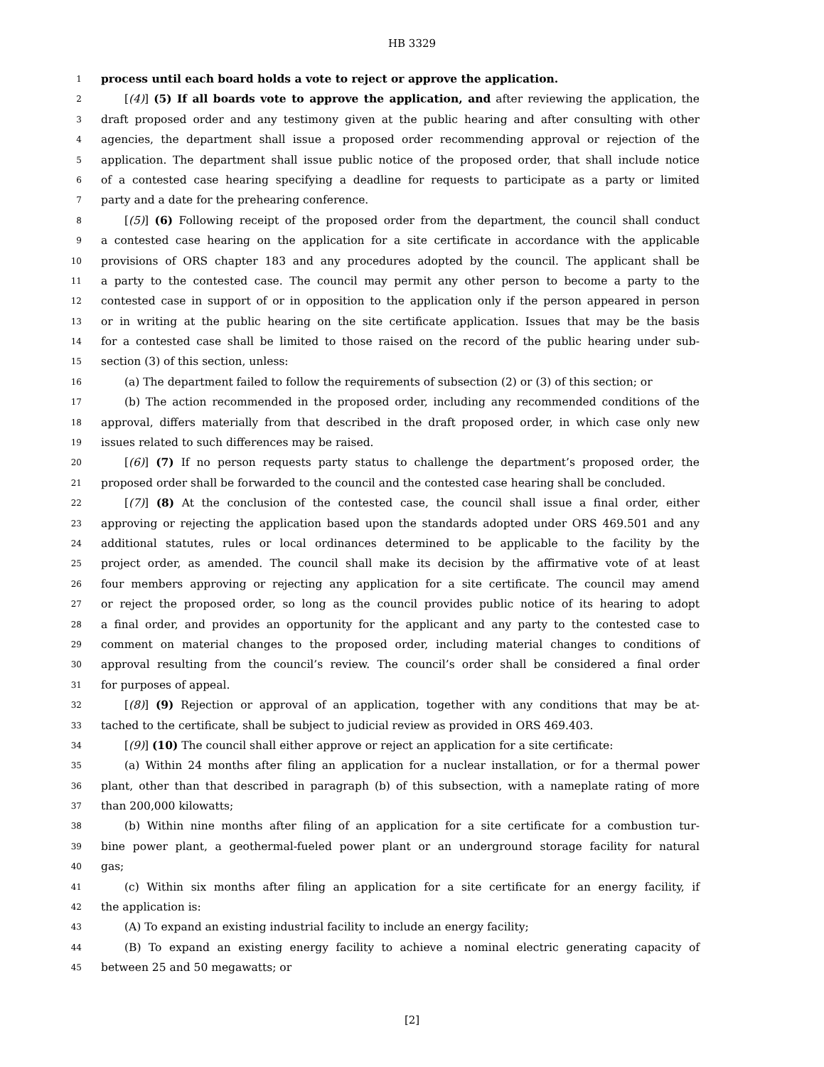HB 3329
1 process until each board holds a vote to reject or approve the application.
2 [(4)] (5) If all boards vote to approve the application, and after reviewing the application, the
3 draft proposed order and any testimony given at the public hearing and after consulting with other
4 agencies, the department shall issue a proposed order recommending approval or rejection of the
5 application. The department shall issue public notice of the proposed order, that shall include notice
6 of a contested case hearing specifying a deadline for requests to participate as a party or limited
7 party and a date for the prehearing conference.
8 [(5)] (6) Following receipt of the proposed order from the department, the council shall conduct
9 a contested case hearing on the application for a site certificate in accordance with the applicable
10 provisions of ORS chapter 183 and any procedures adopted by the council. The applicant shall be
11 a party to the contested case. The council may permit any other person to become a party to the
12 contested case in support of or in opposition to the application only if the person appeared in person
13 or in writing at the public hearing on the site certificate application. Issues that may be the basis
14 for a contested case shall be limited to those raised on the record of the public hearing under sub-
15 section (3) of this section, unless:
16 (a) The department failed to follow the requirements of subsection (2) or (3) of this section; or
17 (b) The action recommended in the proposed order, including any recommended conditions of the
18 approval, differs materially from that described in the draft proposed order, in which case only new
19 issues related to such differences may be raised.
20 [(6)] (7) If no person requests party status to challenge the department’s proposed order, the
21 proposed order shall be forwarded to the council and the contested case hearing shall be concluded.
22 [(7)] (8) At the conclusion of the contested case, the council shall issue a final order, either
23 approving or rejecting the application based upon the standards adopted under ORS 469.501 and any
24 additional statutes, rules or local ordinances determined to be applicable to the facility by the
25 project order, as amended. The council shall make its decision by the affirmative vote of at least
26 four members approving or rejecting any application for a site certificate. The council may amend
27 or reject the proposed order, so long as the council provides public notice of its hearing to adopt
28 a final order, and provides an opportunity for the applicant and any party to the contested case to
29 comment on material changes to the proposed order, including material changes to conditions of
30 approval resulting from the council’s review. The council’s order shall be considered a final order
31 for purposes of appeal.
32 [(8)] (9) Rejection or approval of an application, together with any conditions that may be at-
33 tached to the certificate, shall be subject to judicial review as provided in ORS 469.403.
34 [(9)] (10) The council shall either approve or reject an application for a site certificate:
35 (a) Within 24 months after filing an application for a nuclear installation, or for a thermal power
36 plant, other than that described in paragraph (b) of this subsection, with a nameplate rating of more
37 than 200,000 kilowatts;
38 (b) Within nine months after filing of an application for a site certificate for a combustion tur-
39 bine power plant, a geothermal-fueled power plant or an underground storage facility for natural
40 gas;
41 (c) Within six months after filing an application for a site certificate for an energy facility, if
42 the application is:
43 (A) To expand an existing industrial facility to include an energy facility;
44 (B) To expand an existing energy facility to achieve a nominal electric generating capacity of
45 between 25 and 50 megawatts; or
[2]